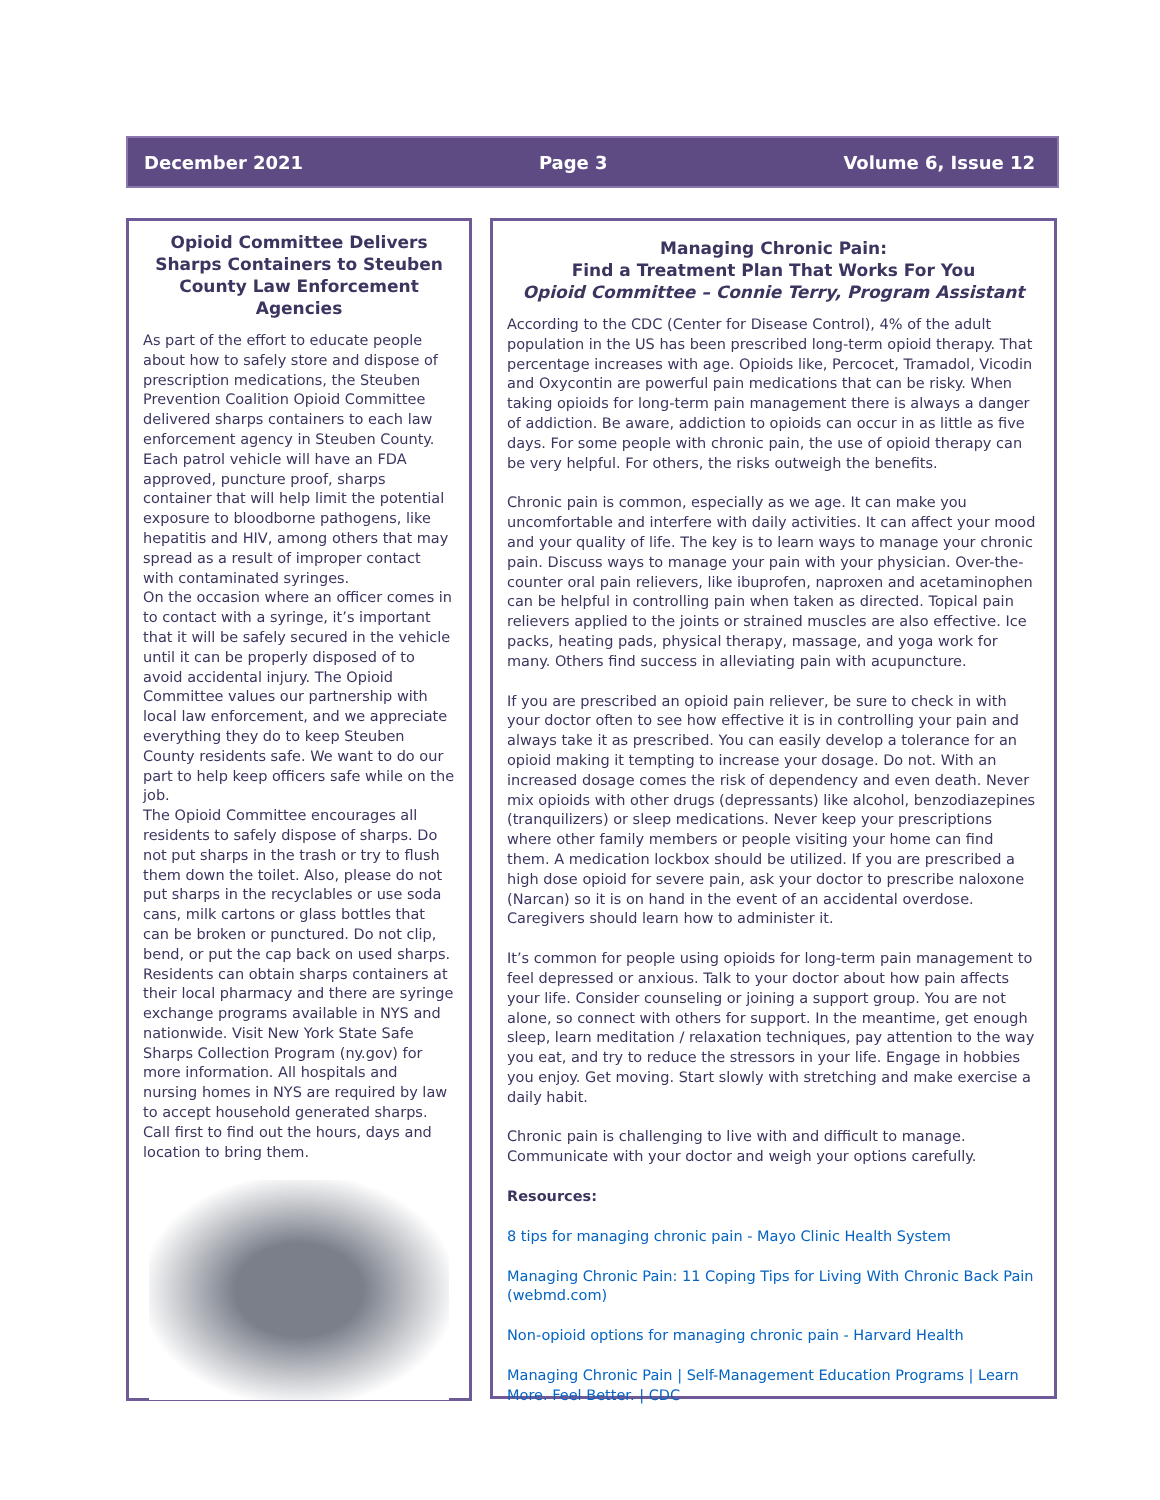December 2021 Page 3 Volume 6, Issue 12
Opioid Committee Delivers Sharps Containers to Steuben County Law Enforcement Agencies
As part of the effort to educate people about how to safely store and dispose of prescription medications, the Steuben Prevention Coalition Opioid Committee delivered sharps containers to each law enforcement agency in Steuben County. Each patrol vehicle will have an FDA approved, puncture proof, sharps container that will help limit the potential exposure to bloodborne pathogens, like hepatitis and HIV, among others that may spread as a result of improper contact with contaminated syringes.
On the occasion where an officer comes in to contact with a syringe, it’s important that it will be safely secured in the vehicle until it can be properly disposed of to avoid accidental injury. The Opioid Committee values our partnership with local law enforcement, and we appreciate everything they do to keep Steuben County residents safe. We want to do our part to help keep officers safe while on the job.
The Opioid Committee encourages all residents to safely dispose of sharps. Do not put sharps in the trash or try to flush them down the toilet. Also, please do not put sharps in the recyclables or use soda cans, milk cartons or glass bottles that can be broken or punctured. Do not clip, bend, or put the cap back on used sharps.
Residents can obtain sharps containers at their local pharmacy and there are syringe exchange programs available in NYS and nationwide. Visit New York State Safe Sharps Collection Program (ny.gov) for more information. All hospitals and nursing homes in NYS are required by law to accept household generated sharps. Call first to find out the hours, days and location to bring them.
Managing Chronic Pain:
Find a Treatment Plan That Works For You
Opioid Committee – Connie Terry, Program Assistant
According to the CDC (Center for Disease Control), 4% of the adult population in the US has been prescribed long-term opioid therapy. That percentage increases with age. Opioids like, Percocet, Tramadol, Vicodin and Oxycontin are powerful pain medications that can be risky. When taking opioids for long-term pain management there is always a danger of addiction. Be aware, addiction to opioids can occur in as little as five days. For some people with chronic pain, the use of opioid therapy can be very helpful. For others, the risks outweigh the benefits.
Chronic pain is common, especially as we age. It can make you uncomfortable and interfere with daily activities. It can affect your mood and your quality of life. The key is to learn ways to manage your chronic pain. Discuss ways to manage your pain with your physician. Over-the-counter oral pain relievers, like ibuprofen, naproxen and acetaminophen can be helpful in controlling pain when taken as directed. Topical pain relievers applied to the joints or strained muscles are also effective. Ice packs, heating pads, physical therapy, massage, and yoga work for many. Others find success in alleviating pain with acupuncture.
If you are prescribed an opioid pain reliever, be sure to check in with your doctor often to see how effective it is in controlling your pain and always take it as prescribed. You can easily develop a tolerance for an opioid making it tempting to increase your dosage. Do not. With an increased dosage comes the risk of dependency and even death. Never mix opioids with other drugs (depressants) like alcohol, benzodiazepines (tranquilizers) or sleep medications. Never keep your prescriptions where other family members or people visiting your home can find them. A medication lockbox should be utilized. If you are prescribed a high dose opioid for severe pain, ask your doctor to prescribe naloxone (Narcan) so it is on hand in the event of an accidental overdose. Caregivers should learn how to administer it.
It’s common for people using opioids for long-term pain management to feel depressed or anxious. Talk to your doctor about how pain affects your life. Consider counseling or joining a support group. You are not alone, so connect with others for support. In the meantime, get enough sleep, learn meditation / relaxation techniques, pay attention to the way you eat, and try to reduce the stressors in your life. Engage in hobbies you enjoy. Get moving. Start slowly with stretching and make exercise a daily habit.
Chronic pain is challenging to live with and difficult to manage. Communicate with your doctor and weigh your options carefully.
Resources:
8 tips for managing chronic pain - Mayo Clinic Health System
Managing Chronic Pain: 11 Coping Tips for Living With Chronic Back Pain (webmd.com)
Non-opioid options for managing chronic pain - Harvard Health
Managing Chronic Pain | Self-Management Education Programs | Learn More. Feel Better. | CDC